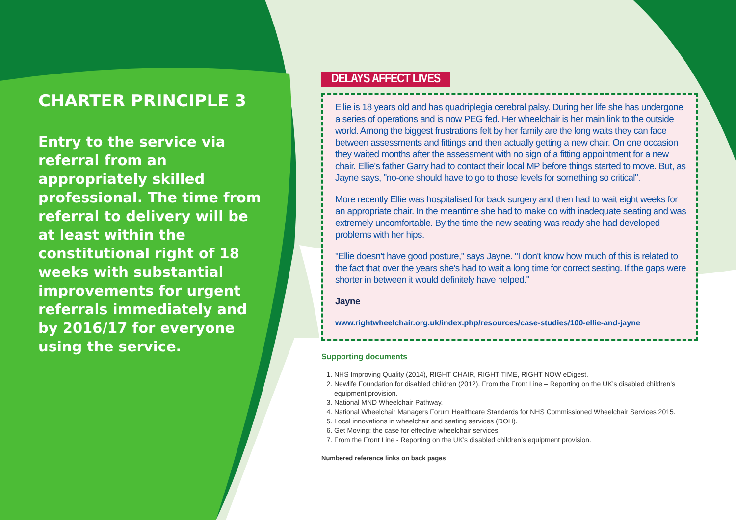CHARTER PRINCIPLE 3
Entry to the service via referral from an appropriately skilled professional. The time from referral to delivery will be at least within the constitutional right of 18 weeks with substantial improvements for urgent referrals immediately and by 2016/17 for everyone using the service.
DELAYS AFFECT LIVES
Ellie is 18 years old and has quadriplegia cerebral palsy. During her life she has undergone a series of operations and is now PEG fed. Her wheelchair is her main link to the outside world. Among the biggest frustrations felt by her family are the long waits they can face between assessments and fittings and then actually getting a new chair. On one occasion they waited months after the assessment with no sign of a fitting appointment for a new chair. Ellie's father Garry had to contact their local MP before things started to move. But, as Jayne says, "no-one should have to go to those levels for something so critical".
More recently Ellie was hospitalised for back surgery and then had to wait eight weeks for an appropriate chair. In the meantime she had to make do with inadequate seating and was extremely uncomfortable. By the time the new seating was ready she had developed problems with her hips.
"Ellie doesn't have good posture," says Jayne. "I don't know how much of this is related to the fact that over the years she's had to wait a long time for correct seating. If the gaps were shorter in between it would definitely have helped."
Jayne
www.rightwheelchair.org.uk/index.php/resources/case-studies/100-ellie-and-jayne
Supporting documents
1. NHS Improving Quality (2014), RIGHT CHAIR, RIGHT TIME, RIGHT NOW eDigest.
2. Newlife Foundation for disabled children (2012). From the Front Line – Reporting on the UK’s disabled children’s equipment provision.
3. National MND Wheelchair Pathway.
4. National Wheelchair Managers Forum Healthcare Standards for NHS Commissioned Wheelchair Services 2015.
5. Local innovations in wheelchair and seating services (DOH).
6. Get Moving: the case for effective wheelchair services.
7. From the Front Line - Reporting on the UK’s disabled children’s equipment provision.
Numbered reference links on back pages